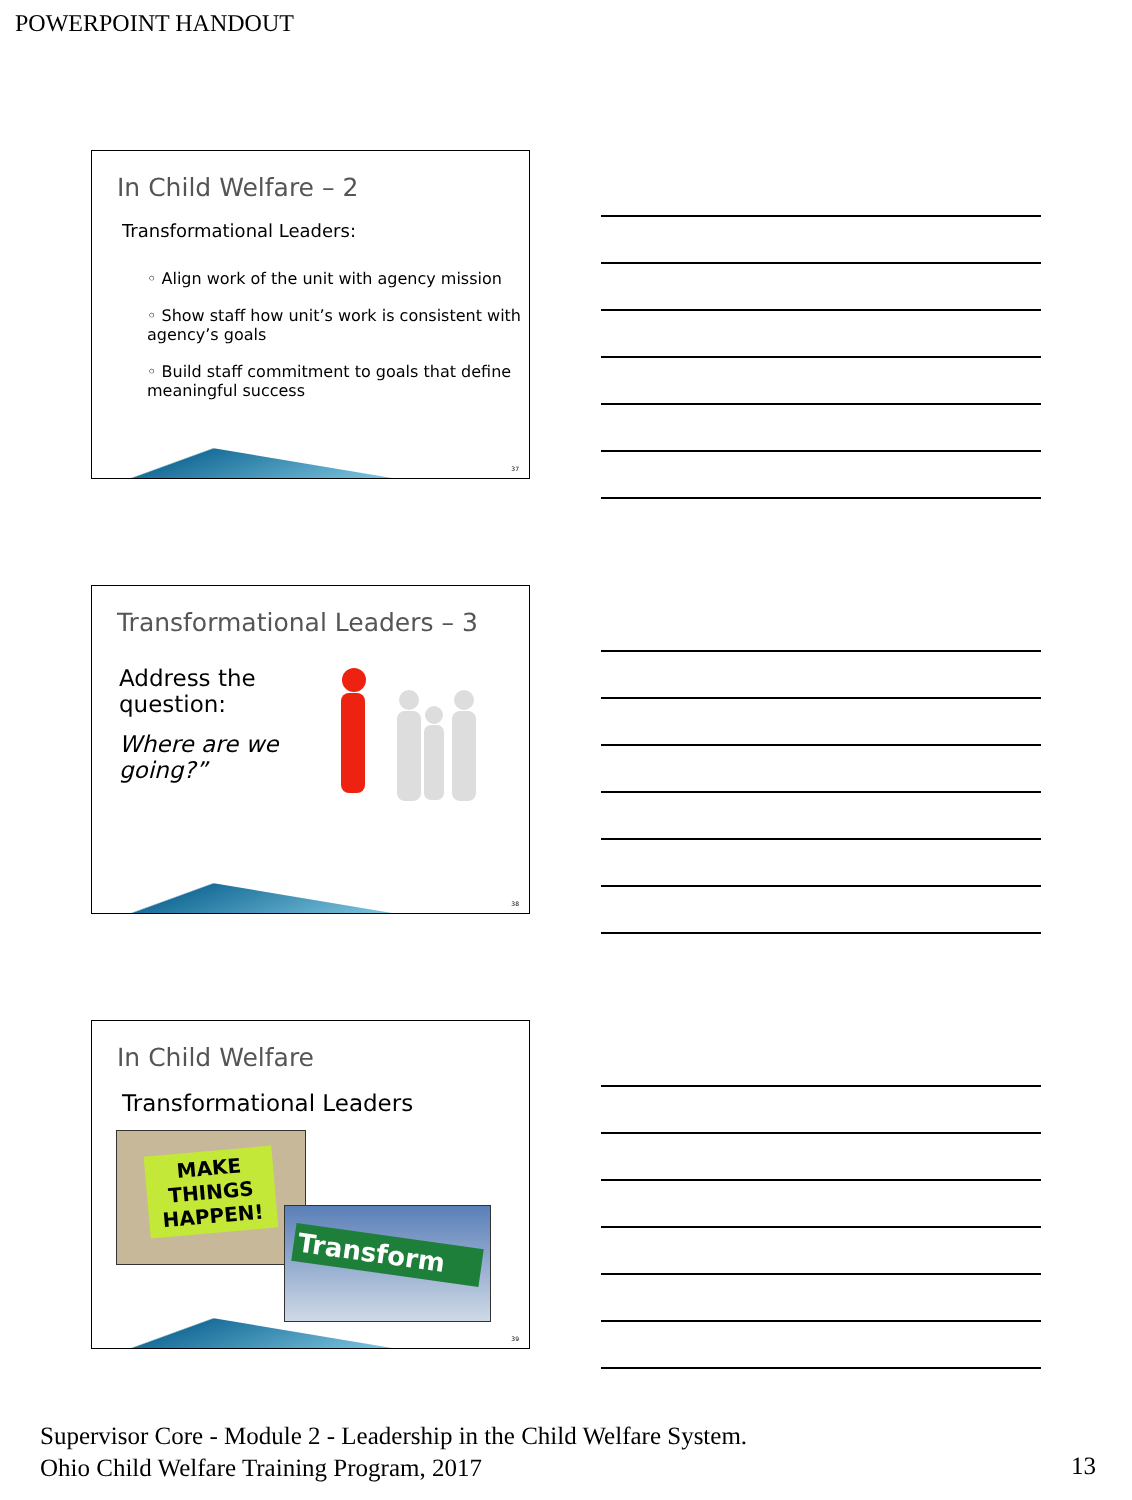POWERPOINT HANDOUT
In Child Welfare – 2
Transformational Leaders:
◦ Align work of the unit with agency mission
◦ Show staff how unit’s work is consistent with agency’s goals
◦ Build staff commitment to goals that define meaningful success
37
Transformational Leaders – 3
Address the question:
Where are we going?”
38
In Child Welfare
Transformational Leaders
MAKE THINGS HAPPEN!
Transform
39
Supervisor Core - Module 2 - Leadership in the Child Welfare System.
Ohio Child Welfare Training Program, 2017
13